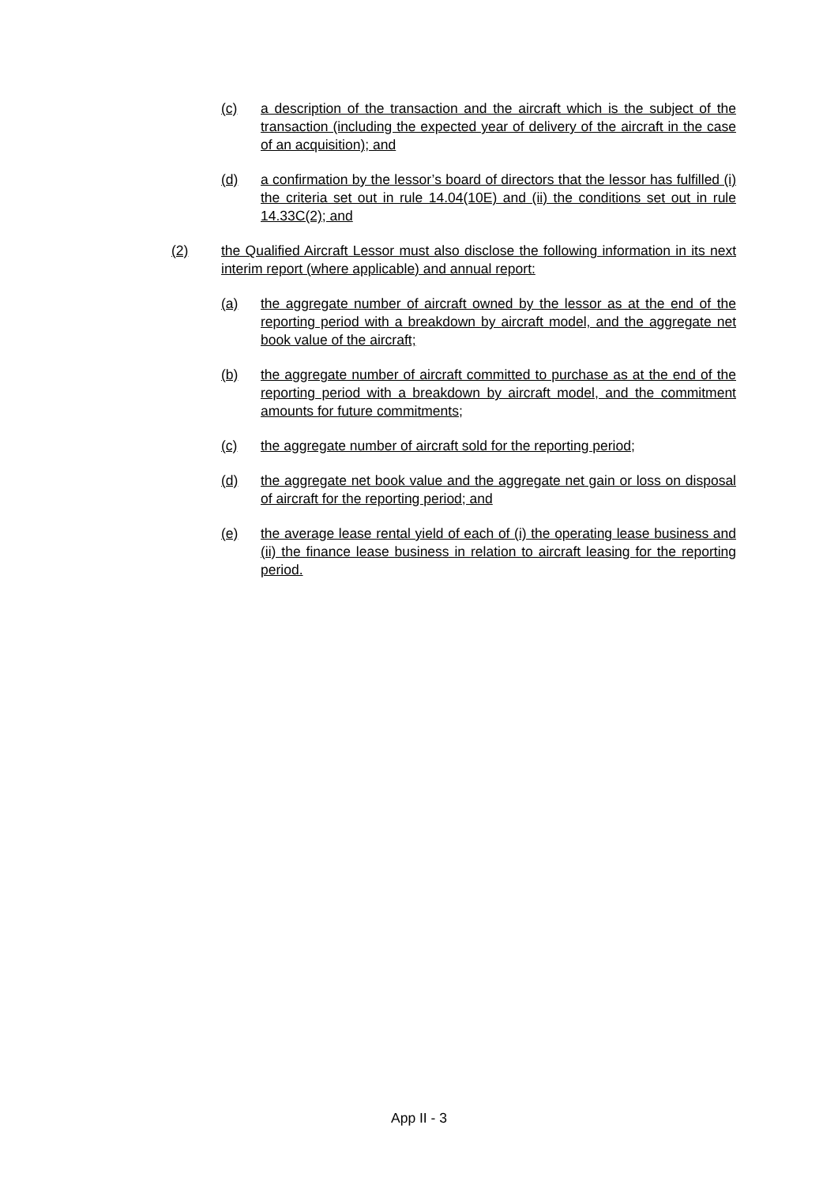(c) a description of the transaction and the aircraft which is the subject of the transaction (including the expected year of delivery of the aircraft in the case of an acquisition); and
(d) a confirmation by the lessor’s board of directors that the lessor has fulfilled (i) the criteria set out in rule 14.04(10E) and (ii) the conditions set out in rule 14.33C(2); and
(2) the Qualified Aircraft Lessor must also disclose the following information in its next interim report (where applicable) and annual report:
(a) the aggregate number of aircraft owned by the lessor as at the end of the reporting period with a breakdown by aircraft model, and the aggregate net book value of the aircraft;
(b) the aggregate number of aircraft committed to purchase as at the end of the reporting period with a breakdown by aircraft model, and the commitment amounts for future commitments;
(c) the aggregate number of aircraft sold for the reporting period;
(d) the aggregate net book value and the aggregate net gain or loss on disposal of aircraft for the reporting period; and
(e) the average lease rental yield of each of (i) the operating lease business and (ii) the finance lease business in relation to aircraft leasing for the reporting period.
App II - 3